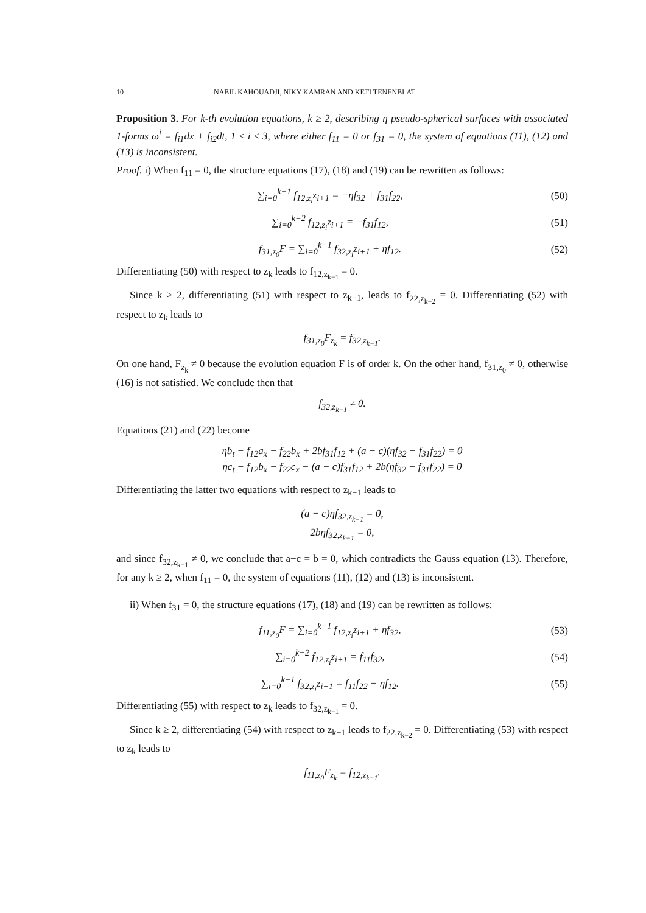10 NABIL KAHOUADJI, NIKY KAMRAN AND KETI TENENBLAT
Proposition 3. For k-th evolution equations, k ≥ 2, describing η pseudo-spherical surfaces with associated 1-forms ω<sup>i</sup> = f<sub>i1</sub>dx + f<sub>i2</sub>dt, 1 ≤ i ≤ 3, where either f<sub>11</sub> = 0 or f<sub>31</sub> = 0, the system of equations (11), (12) and (13) is inconsistent.
Proof. i) When f<sub>11</sub> = 0, the structure equations (17), (18) and (19) can be rewritten as follows:
∑<sub>i=0</sub><sup>k−1</sup> f<sub>12,z<sub>i</sub></sub>z<sub>i+1</sub> = −ηf<sub>32</sub> + f<sub>31</sub>f<sub>22</sub>, (50)
∑<sub>i=0</sub><sup>k−2</sup> f<sub>12,z<sub>i</sub></sub>z<sub>i+1</sub> = −f<sub>31</sub>f<sub>12</sub>, (51)
f<sub>31,z<sub>0</sub></sub>F = ∑<sub>i=0</sub><sup>k−1</sup> f<sub>32,z<sub>i</sub></sub>z<sub>i+1</sub> + ηf<sub>12</sub>. (52)
Differentiating (50) with respect to z<sub>k</sub> leads to f<sub>12,z<sub>k−1</sub></sub> = 0.
Since k ≥ 2, differentiating (51) with respect to z<sub>k−1</sub>, leads to f<sub>22,z<sub>k−2</sub></sub> = 0. Differentiating (52) with respect to z<sub>k</sub> leads to
f<sub>31,z<sub>0</sub></sub>F<sub>z<sub>k</sub></sub> = f<sub>32,z<sub>k−1</sub></sub>.
On one hand, F<sub>z<sub>k</sub></sub> ≠ 0 because the evolution equation F is of order k. On the other hand, f<sub>31,z<sub>0</sub></sub> ≠ 0, otherwise (16) is not satisfied. We conclude then that
f<sub>32,z<sub>k−1</sub></sub> ≠ 0.
Equations (21) and (22) become
ηb<sub>t</sub> − f<sub>12</sub>a<sub>x</sub> − f<sub>22</sub>b<sub>x</sub> + 2bf<sub>31</sub>f<sub>12</sub> + (a − c)(ηf<sub>32</sub> − f<sub>31</sub>f<sub>22</sub>) = 0
ηc<sub>t</sub> − f<sub>12</sub>b<sub>x</sub> − f<sub>22</sub>c<sub>x</sub> − (a − c)f<sub>31</sub>f<sub>12</sub> + 2b(ηf<sub>32</sub> − f<sub>31</sub>f<sub>22</sub>) = 0
Differentiating the latter two equations with respect to z<sub>k−1</sub> leads to
(a − c)ηf<sub>32,z<sub>k−1</sub></sub> = 0,
2bηf<sub>32,z<sub>k−1</sub></sub> = 0,
and since f<sub>32,z<sub>k−1</sub></sub> ≠ 0, we conclude that a−c = b = 0, which contradicts the Gauss equation (13). Therefore, for any k ≥ 2, when f<sub>11</sub> = 0, the system of equations (11), (12) and (13) is inconsistent.
ii) When f<sub>31</sub> = 0, the structure equations (17), (18) and (19) can be rewritten as follows:
f<sub>11,z<sub>0</sub></sub>F = ∑<sub>i=0</sub><sup>k−1</sup> f<sub>12,z<sub>i</sub></sub>z<sub>i+1</sub> + ηf<sub>32</sub>, (53)
∑<sub>i=0</sub><sup>k−2</sup> f<sub>12,z<sub>i</sub></sub>z<sub>i+1</sub> = f<sub>11</sub>f<sub>32</sub>, (54)
∑<sub>i=0</sub><sup>k−1</sup> f<sub>32,z<sub>i</sub></sub>z<sub>i+1</sub> = f<sub>11</sub>f<sub>22</sub> − ηf<sub>12</sub>. (55)
Differentiating (55) with respect to z<sub>k</sub> leads to f<sub>32,z<sub>k−1</sub></sub> = 0.
Since k ≥ 2, differentiating (54) with respect to z<sub>k−1</sub> leads to f<sub>22,z<sub>k−2</sub></sub> = 0. Differentiating (53) with respect to z<sub>k</sub> leads to
f<sub>11,z<sub>0</sub></sub>F<sub>z<sub>k</sub></sub> = f<sub>12,z<sub>k−1</sub></sub>.